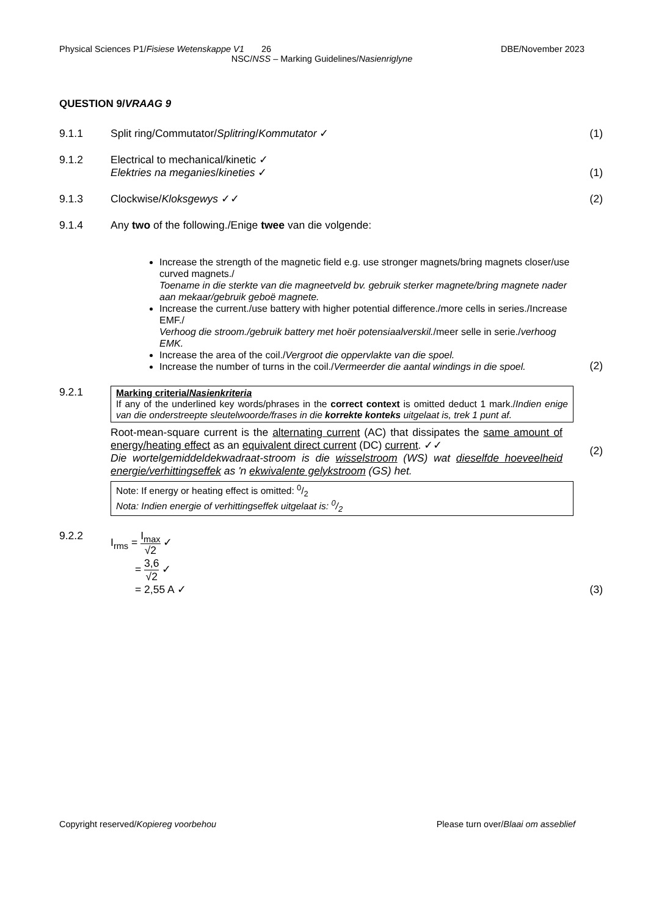Physical Sciences P1/Fisiese Wetenskappe V1 26 DBE/November 2023
NSC/NSS – Marking Guidelines/Nasienriglyne
QUESTION 9/VRAAG 9
9.1.1 Split ring/Commutator/Splitring/Kommutator ✓
(1)
9.1.2 Electrical to mechanical/kinetic ✓
Elektries na meganies/kineties ✓
(1)
9.1.3 Clockwise/Kloksgewys ✓✓ (2)
9.1.4 Any two of the following./Enige twee van die volgende:
Increase the strength of the magnetic field e.g. use stronger magnets/bring magnets closer/use curved magnets./
Toename in die sterkte van die magneetveld bv. gebruik sterker magnete/bring magnete nader aan mekaar/gebruik geboë magnete.
Increase the current./use battery with higher potential difference./more cells in series./Increase EMF./
Verhoog die stroom./gebruik battery met hoër potensiaalverskil./meer selle in serie./verhoog EMK.
Increase the area of the coil./Vergroot die oppervlakte van die spoel.
Increase the number of turns in the coil./Vermeerder die aantal windings in die spoel.
(2)
9.2.1 Marking criteria/Nasienkriteria
If any of the underlined key words/phrases in the correct context is omitted deduct 1 mark./Indien enige van die onderstreepte sleutelwoorde/frases in die korrekte konteks uitgelaat is, trek 1 punt af.
Root-mean-square current is the alternating current (AC) that dissipates the same amount of energy/heating effect as an equivalent direct current (DC) current. ✓✓
Die wortelgemiddeldekwadraat-stroom is die wisselstroom (WS) wat dieselfde hoeveelheid energie/verhittingseffek as 'n ekwivalente gelykstroom (GS) het.
Note: If energy or heating effect is omitted: 0/2
Nota: Indien energie of verhittingseffek uitgelaat is: 0/2
(2)
9.2.2 I<sub>rms</sub> = I<sub>max</sub> √2 ✓
= 3,6 √2 ✓
= 2,55 A ✓
(3)
Copyright reserved/Kopiereg voorbehou Please turn over/Blaai om asseblief